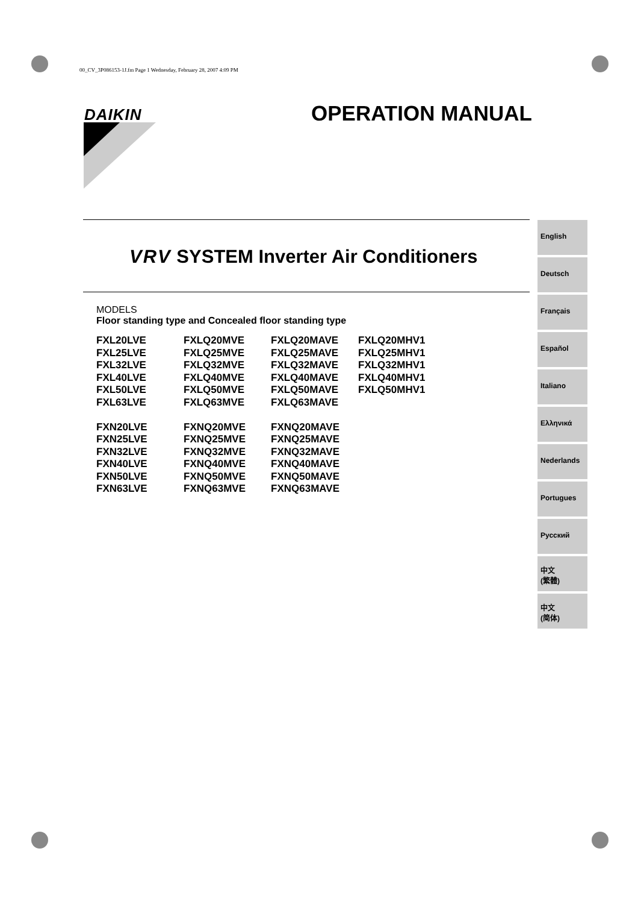00_CV_3P086153-1J.fm Page 1 Wednesday, February 28, 2007 4:09 PM
DAIKIN OPERATION MANUAL
VRV SYSTEM Inverter Air Conditioners
MODELS
Floor standing type and Concealed floor standing type
| FXL20LVE | FXLQ20MVE | FXLQ20MAVE | FXLQ20MHV1 |
| FXL25LVE | FXLQ25MVE | FXLQ25MAVE | FXLQ25MHV1 |
| FXL32LVE | FXLQ32MVE | FXLQ32MAVE | FXLQ32MHV1 |
| FXL40LVE | FXLQ40MVE | FXLQ40MAVE | FXLQ40MHV1 |
| FXL50LVE | FXLQ50MVE | FXLQ50MAVE | FXLQ50MHV1 |
| FXL63LVE | FXLQ63MVE | FXLQ63MAVE | |
| FXN20LVE | FXNQ20MVE | FXNQ20MAVE | |
| FXN25LVE | FXNQ25MVE | FXNQ25MAVE | |
| FXN32LVE | FXNQ32MVE | FXNQ32MAVE | |
| FXN40LVE | FXNQ40MVE | FXNQ40MAVE | |
| FXN50LVE | FXNQ50MVE | FXNQ50MAVE | |
| FXN63LVE | FXNQ63MVE | FXNQ63MAVE | |
English
Deutsch
Français
Español
Italiano
Ελληνικά
Nederlands
Portugues
Русский
中文
(繁體)
中文
(简体)